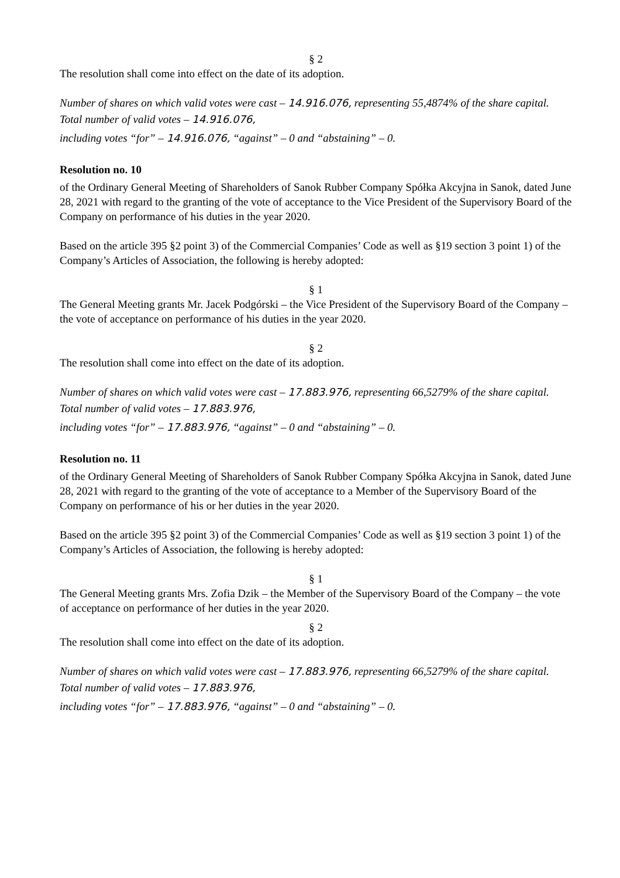§ 2
The resolution shall come into effect on the date of its adoption.
Number of shares on which valid votes were cast – 14.916.076, representing 55,4874% of the share capital.
Total number of valid votes – 14.916.076,
including votes “for” – 14.916.076, “against” – 0 and “abstaining” – 0.
Resolution no. 10
of the Ordinary General Meeting of Shareholders of Sanok Rubber Company Spółka Akcyjna in Sanok, dated June 28, 2021 with regard to the granting of the vote of acceptance to the Vice President of the Supervisory Board of the Company on performance of his duties in the year 2020.
Based on the article 395 §2 point 3) of the Commercial Companies’ Code as well as §19 section 3 point 1) of the Company’s Articles of Association, the following is hereby adopted:
§ 1
The General Meeting grants Mr. Jacek Podgórski – the Vice President of the Supervisory Board of the Company – the vote of acceptance on performance of his duties in the year 2020.
§ 2
The resolution shall come into effect on the date of its adoption.
Number of shares on which valid votes were cast – 17.883.976, representing 66,5279% of the share capital.
Total number of valid votes – 17.883.976,
including votes “for” – 17.883.976, “against” – 0 and “abstaining” – 0.
Resolution no. 11
of the Ordinary General Meeting of Shareholders of Sanok Rubber Company Spółka Akcyjna in Sanok, dated June 28, 2021 with regard to the granting of the vote of acceptance to a Member of the Supervisory Board of the Company on performance of his or her duties in the year 2020.
Based on the article 395 §2 point 3) of the Commercial Companies’ Code as well as §19 section 3 point 1) of the Company’s Articles of Association, the following is hereby adopted:
§ 1
The General Meeting grants Mrs. Zofia Dzik – the Member of the Supervisory Board of the Company – the vote of acceptance on performance of her duties in the year 2020.
§ 2
The resolution shall come into effect on the date of its adoption.
Number of shares on which valid votes were cast – 17.883.976, representing 66,5279% of the share capital.
Total number of valid votes – 17.883.976,
including votes “for” – 17.883.976, “against” – 0 and “abstaining” – 0.